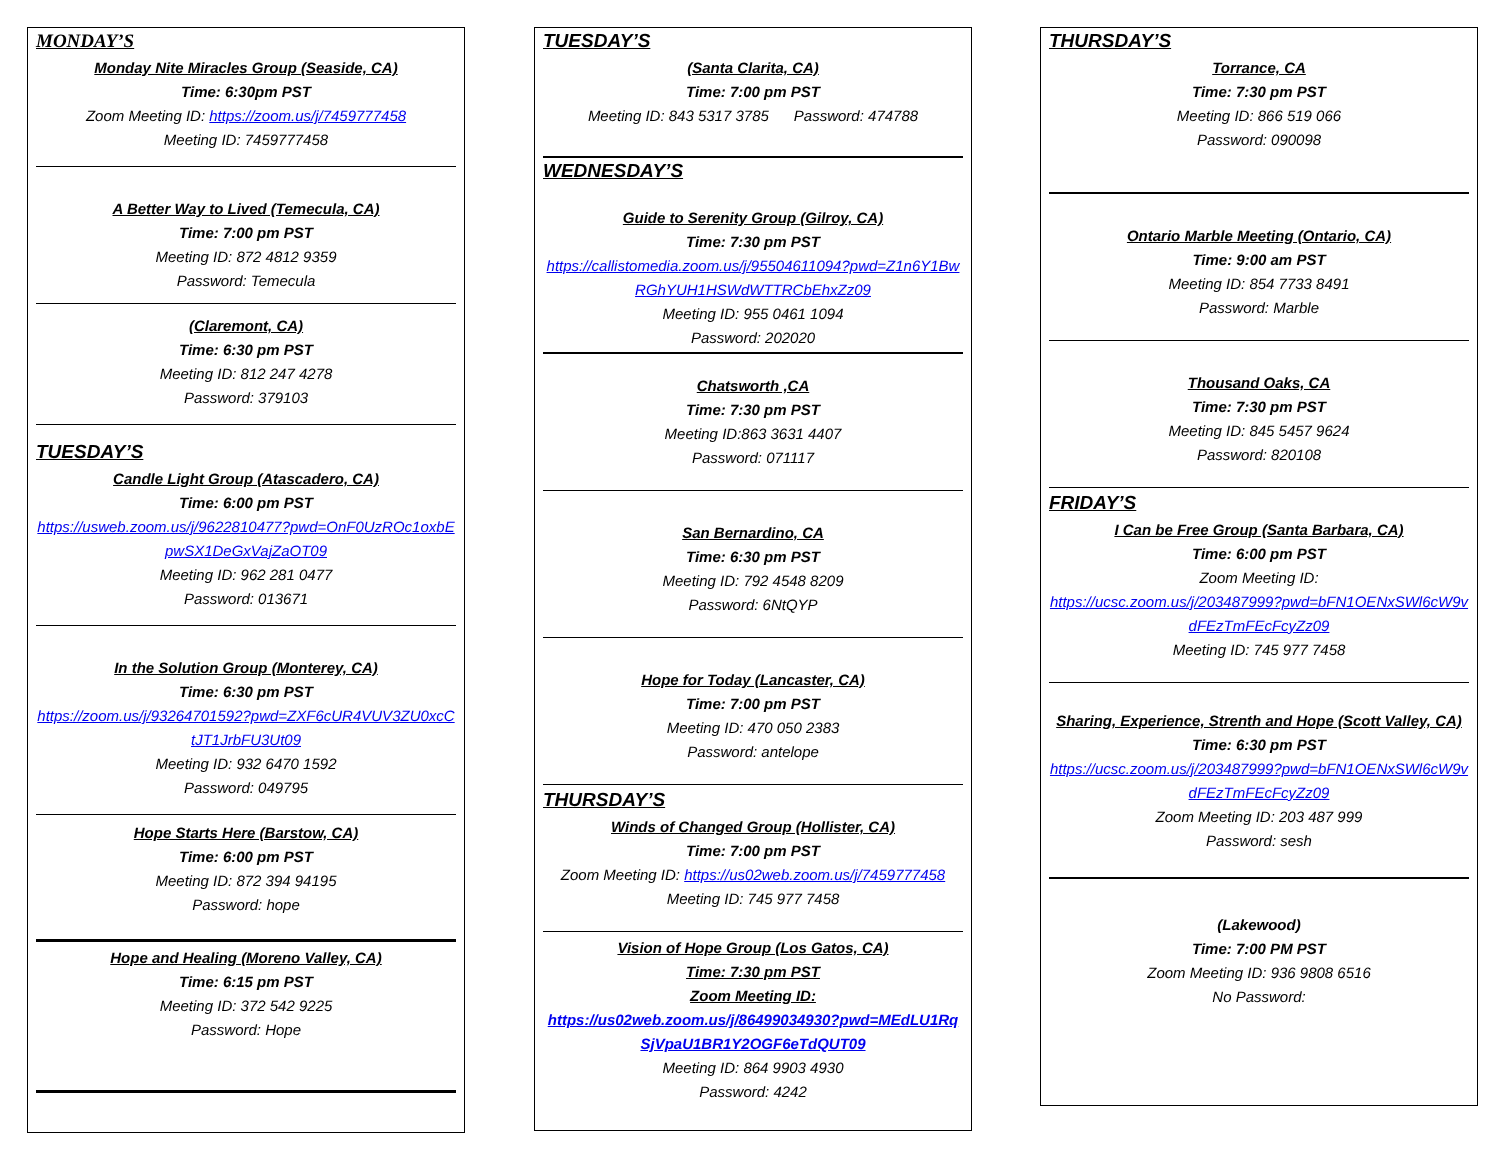MONDAY’S
Monday Nite Miracles Group (Seaside, CA)
Time: 6:30pm PST
Zoom Meeting ID: https://zoom.us/j/7459777458
Meeting ID: 7459777458
A Better Way to Lived (Temecula, CA)
Time: 7:00 pm PST
Meeting ID: 872 4812 9359
Password: Temecula
(Claremont, CA)
Time: 6:30 pm PST
Meeting ID: 812 247 4278
Password: 379103
TUESDAY’S
Candle Light Group (Atascadero, CA)
Time: 6:00 pm PST
https://usweb.zoom.us/j/9622810477?pwd=OnF0UzROc1oxbEpwSX1DeGxVajZaOT09
Meeting ID: 962 281 0477
Password: 013671
In the Solution Group (Monterey, CA)
Time: 6:30 pm PST
https://zoom.us/j/93264701592?pwd=ZXF6cUR4VUV3ZU0xcCtJT1JrbFU3Ut09
Meeting ID: 932 6470 1592
Password: 049795
Hope Starts Here (Barstow, CA)
Time: 6:00 pm PST
Meeting ID: 872 394 94195
Password: hope
Hope and Healing (Moreno Valley, CA)
Time: 6:15 pm PST
Meeting ID: 372 542 9225
Password: Hope
TUESDAY’S
(Santa Clarita, CA)
Time: 7:00 pm PST
Meeting ID: 843 5317 3785 Password: 474788
WEDNESDAY’S
Guide to Serenity Group (Gilroy, CA)
Time: 7:30 pm PST
https://callistomedia.zoom.us/j/95504611094?pwd=Z1n6Y1BwRGhYUH1HSWdWTTRCbEhxZz09
Meeting ID: 955 0461 1094
Password: 202020
Chatsworth ,CA
Time: 7:30 pm PST
Meeting ID:863 3631 4407
Password: 071117
San Bernardino, CA
Time: 6:30 pm PST
Meeting ID: 792 4548 8209
Password: 6NtQYP
Hope for Today (Lancaster, CA)
Time: 7:00 pm PST
Meeting ID: 470 050 2383
Password: antelope
THURSDAY’S
Winds of Changed Group (Hollister, CA)
Time: 7:00 pm PST
Zoom Meeting ID: https://us02web.zoom.us/j/7459777458
Meeting ID: 745 977 7458
Vision of Hope Group (Los Gatos, CA)
Time: 7:30 pm PST
Zoom Meeting ID:
https://us02web.zoom.us/j/86499034930?pwd=MEdLU1RqSjVpaU1BR1Y2OGF6eTdQUT09
Meeting ID: 864 9903 4930
Password: 4242
THURSDAY’S
Torrance, CA
Time: 7:30 pm PST
Meeting ID: 866 519 066
Password: 090098
Ontario Marble Meeting (Ontario, CA)
Time: 9:00 am PST
Meeting ID: 854 7733 8491
Password: Marble
Thousand Oaks, CA
Time: 7:30 pm PST
Meeting ID: 845 5457 9624
Password: 820108
FRIDAY’S
I Can be Free Group (Santa Barbara, CA)
Time: 6:00 pm PST
Zoom Meeting ID:
https://ucsc.zoom.us/j/203487999?pwd=bFN1OENxSWl6cW9vdFEzTmFEcFcyZz09
Meeting ID: 745 977 7458
Sharing, Experience, Strenth and Hope (Scott Valley, CA)
Time: 6:30 pm PST
https://ucsc.zoom.us/j/203487999?pwd=bFN1OENxSWl6cW9vdFEzTmFEcFcyZz09
Zoom Meeting ID: 203 487 999
Password: sesh
(Lakewood)
Time: 7:00 PM PST
Zoom Meeting ID: 936 9808 6516
No Password: